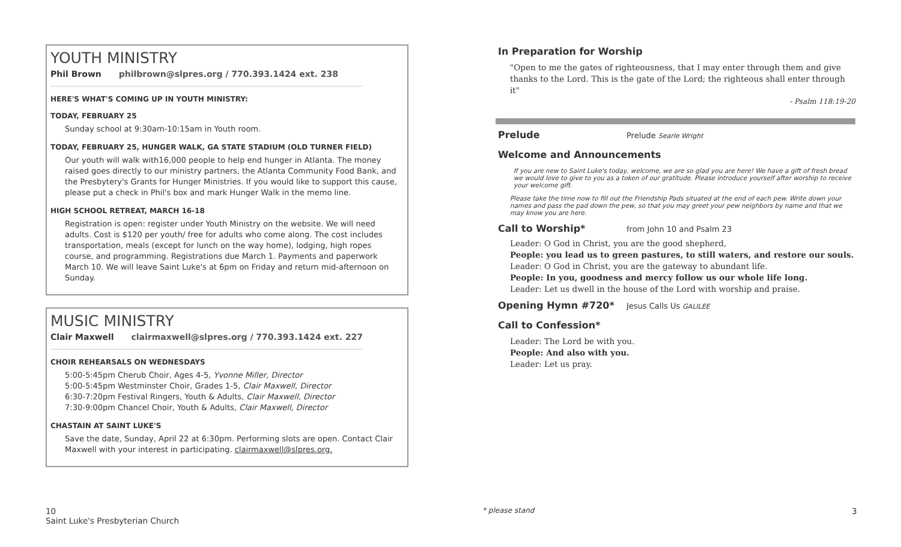YOUTH MINISTRY
Phil Brown philbrown@slpres.org / 770.393.1424 ext. 238
HERE'S WHAT'S COMING UP IN YOUTH MINISTRY:
TODAY, FEBRUARY 25
Sunday school at 9:30am-10:15am in Youth room.
TODAY, FEBRUARY 25, HUNGER WALK, GA STATE STADIUM (OLD TURNER FIELD)
Our youth will walk with16,000 people to help end hunger in Atlanta. The money raised goes directly to our ministry partners, the Atlanta Community Food Bank, and the Presbytery's Grants for Hunger Ministries. If you would like to support this cause, please put a check in Phil's box and mark Hunger Walk in the memo line.
HIGH SCHOOL RETREAT, MARCH 16-18
Registration is open: register under Youth Ministry on the website. We will need adults. Cost is $120 per youth/ free for adults who come along. The cost includes transportation, meals (except for lunch on the way home), lodging, high ropes course, and programming. Registrations due March 1. Payments and paperwork March 10. We will leave Saint Luke's at 6pm on Friday and return mid-afternoon on Sunday.
MUSIC MINISTRY
Clair Maxwell clairmaxwell@slpres.org / 770.393.1424 ext. 227
CHOIR REHEARSALS ON WEDNESDAYS
5:00-5:45pm Cherub Choir, Ages 4-5, Yvonne Miller, Director
5:00-5:45pm Westminster Choir, Grades 1-5, Clair Maxwell, Director
6:30-7:20pm Festival Ringers, Youth & Adults, Clair Maxwell, Director
7:30-9:00pm Chancel Choir, Youth & Adults, Clair Maxwell, Director
CHASTAIN AT SAINT LUKE'S
Save the date, Sunday, April 22 at 6:30pm. Performing slots are open. Contact Clair Maxwell with your interest in participating. clairmaxwell@slpres.org.
In Preparation for Worship
"Open to me the gates of righteousness, that I may enter through them and give thanks to the Lord. This is the gate of the Lord; the righteous shall enter through it"
- Psalm 118:19-20
Prelude Prelude Searle Wright
Welcome and Announcements
If you are new to Saint Luke's today, welcome, we are so glad you are here! We have a gift of fresh bread we would love to give to you as a token of our gratitude. Please introduce yourself after worship to receive your welcome gift.
Please take the time now to fill out the Friendship Pads situated at the end of each pew. Write down your names and pass the pad down the pew, so that you may greet your pew neighbors by name and that we may know you are here.
Call to Worship* from John 10 and Psalm 23
Leader: O God in Christ, you are the good shepherd,
People: you lead us to green pastures, to still waters, and restore our souls.
Leader: O God in Christ, you are the gateway to abundant life.
People: In you, goodness and mercy follow us our whole life long.
Leader: Let us dwell in the house of the Lord with worship and praise.
Opening Hymn #720* Jesus Calls Us GALILEE
Call to Confession*
Leader: The Lord be with you.
People: And also with you.
Leader: Let us pray.
10
Saint Luke's Presbyterian Church
* please stand 3